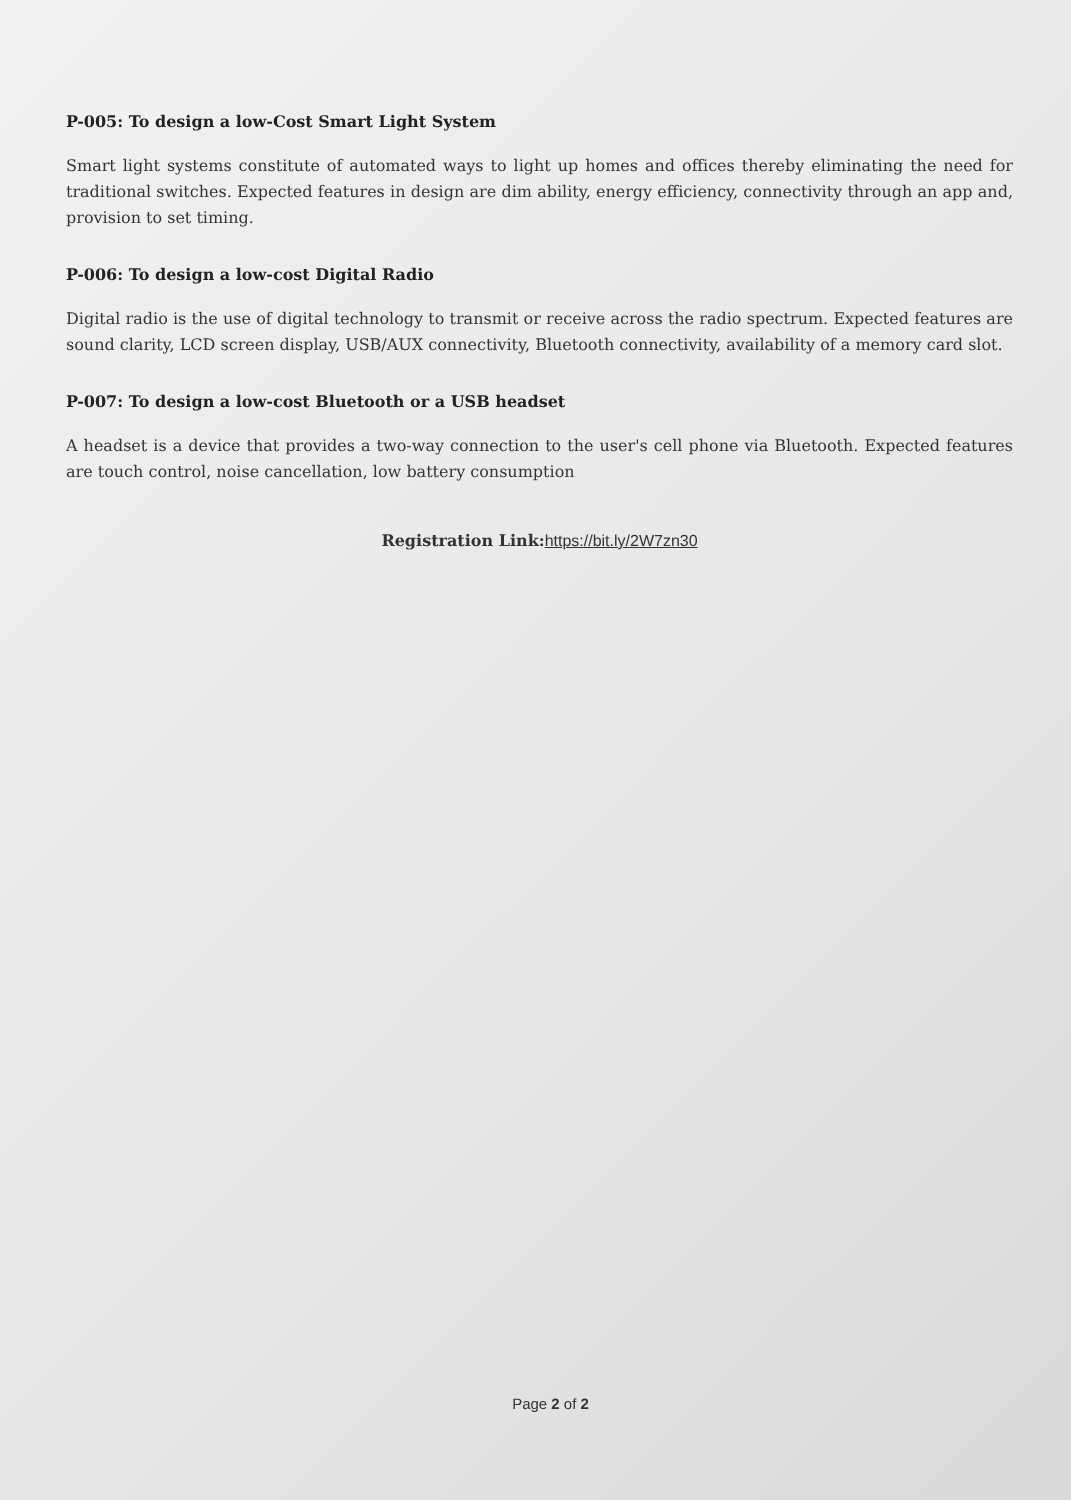P-005: To design a low-Cost Smart Light System
Smart light systems constitute of automated ways to light up homes and offices thereby eliminating the need for traditional switches. Expected features in design are dim ability, energy efficiency, connectivity through an app and, provision to set timing.
P-006: To design a low-cost Digital Radio
Digital radio is the use of digital technology to transmit or receive across the radio spectrum. Expected features are sound clarity, LCD screen display, USB/AUX connectivity, Bluetooth connectivity, availability of a memory card slot.
P-007: To design a low-cost Bluetooth or a USB headset
A headset is a device that provides a two-way connection to the user's cell phone via Bluetooth. Expected features are touch control, noise cancellation, low battery consumption
Registration Link: https://bit.ly/2W7zn30
Page 2 of 2